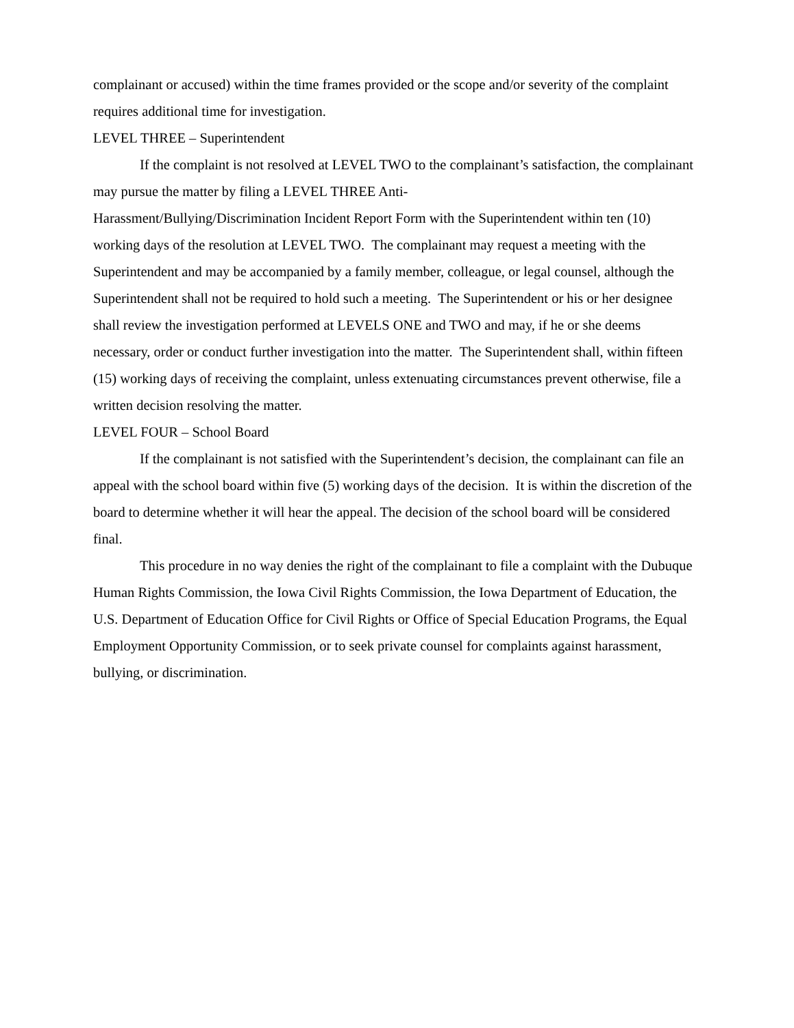complainant or accused) within the time frames provided or the scope and/or severity of the complaint requires additional time for investigation.
LEVEL THREE – Superintendent
If the complaint is not resolved at LEVEL TWO to the complainant’s satisfaction, the complainant may pursue the matter by filing a LEVEL THREE Anti-
Harassment/Bullying/Discrimination Incident Report Form with the Superintendent within ten (10) working days of the resolution at LEVEL TWO. The complainant may request a meeting with the Superintendent and may be accompanied by a family member, colleague, or legal counsel, although the Superintendent shall not be required to hold such a meeting. The Superintendent or his or her designee shall review the investigation performed at LEVELS ONE and TWO and may, if he or she deems necessary, order or conduct further investigation into the matter. The Superintendent shall, within fifteen (15) working days of receiving the complaint, unless extenuating circumstances prevent otherwise, file a written decision resolving the matter.
LEVEL FOUR – School Board
If the complainant is not satisfied with the Superintendent’s decision, the complainant can file an appeal with the school board within five (5) working days of the decision. It is within the discretion of the board to determine whether it will hear the appeal. The decision of the school board will be considered final.
This procedure in no way denies the right of the complainant to file a complaint with the Dubuque Human Rights Commission, the Iowa Civil Rights Commission, the Iowa Department of Education, the U.S. Department of Education Office for Civil Rights or Office of Special Education Programs, the Equal Employment Opportunity Commission, or to seek private counsel for complaints against harassment, bullying, or discrimination.